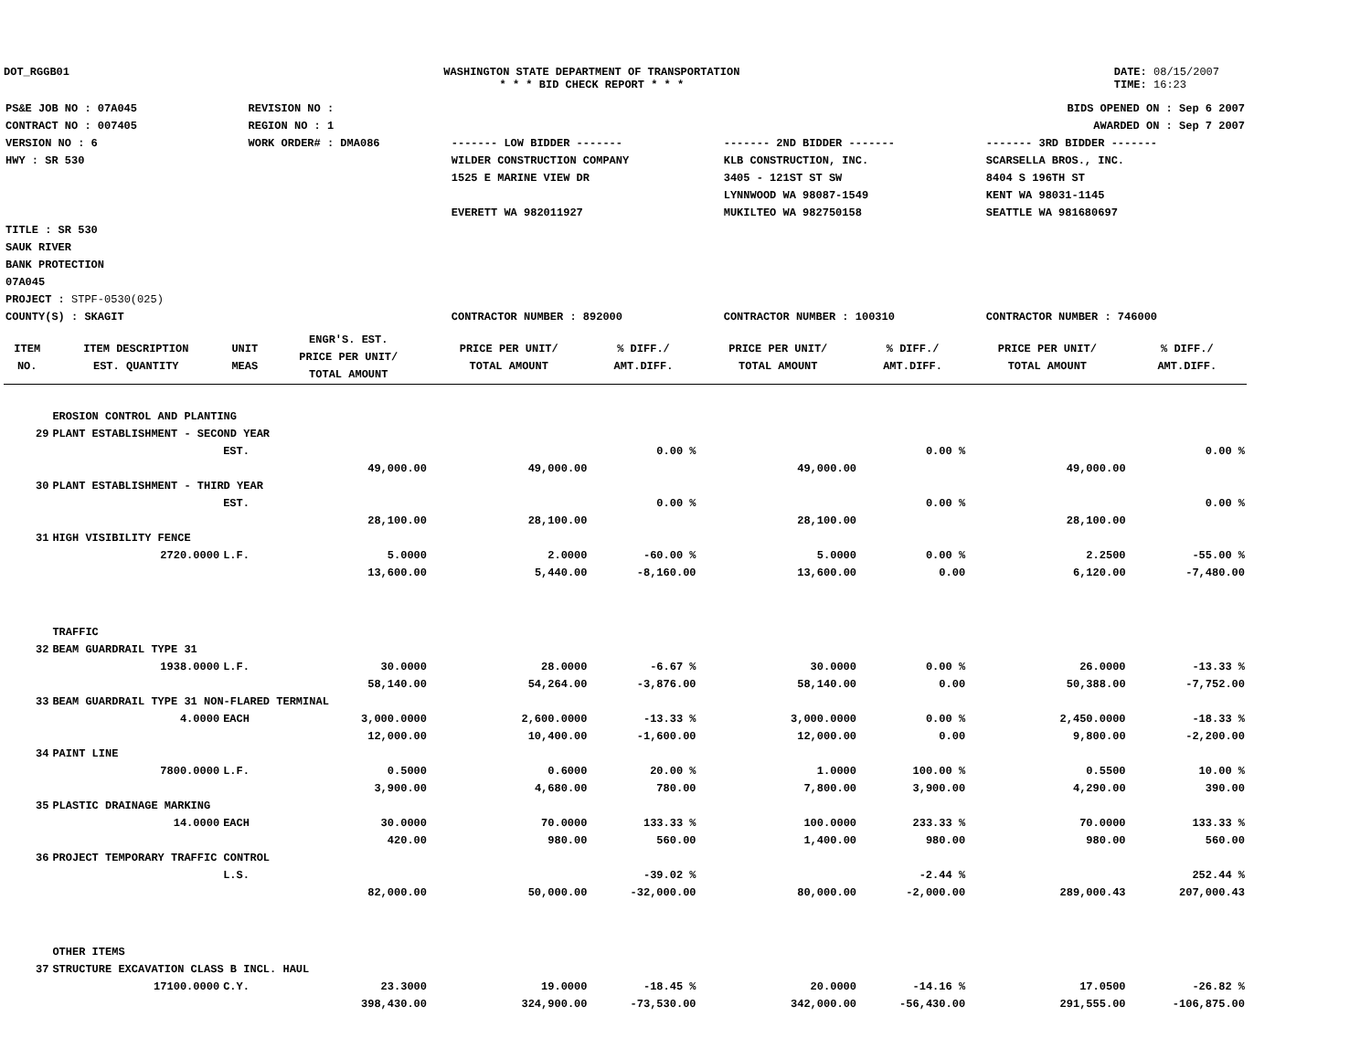DOT_RGGB01 WASHINGTON STATE DEPARTMENT OF TRANSPORTATION
* * * BID CHECK REPORT * * *
DATE: 08/15/2007
TIME: 16:23
| PS&E JOB NO : 07A045 | REVISION NO : | BIDS OPENED ON : Sep 6 2007 | | |
| CONTRACT NO : 007405 | REGION NO : 1 | AWARDED ON : Sep 7 2007 | | |
| VERSION NO : 6 | WORK ORDER# : DMA086 | ------- LOW BIDDER ------- | ------- 2ND BIDDER ------- | ------- 3RD BIDDER ------- |
| HWY : SR 530 | | WILDER CONSTRUCTION COMPANY 1525 E MARINE VIEW DR EVERETT WA 982011927 | KLB CONSTRUCTION, INC. 3405 - 121ST ST SW LYNNWOOD WA 98087-1549 MUKILTEO WA 982750158 | SCARSELLA BROS., INC. 8404 S 196TH ST KENT WA 98031-1145 SEATTLE WA 981680697 |
| TITLE : SR 530 SAUK RIVER BANK PROTECTION 07A045 | | | | |
| PROJECT : STPF-0530(025) | | | | |
| COUNTY(S) : SKAGIT | | CONTRACTOR NUMBER : 892000 | CONTRACTOR NUMBER : 100310 | CONTRACTOR NUMBER : 746000 |
| ITEM NO. | ITEM DESCRIPTION EST. QUANTITY | UNIT MEAS | ENGR'S. EST. PRICE PER UNIT/ TOTAL AMOUNT | PRICE PER UNIT/ TOTAL AMOUNT | % DIFF./ AMT.DIFF. | PRICE PER UNIT/ TOTAL AMOUNT | % DIFF./ AMT.DIFF. | PRICE PER UNIT/ TOTAL AMOUNT | % DIFF./ AMT.DIFF. |
| --- | --- | --- | --- | --- | --- | --- | --- | --- | --- |
| | EROSION CONTROL AND PLANTING | | | | | | | | |
| 29 | PLANT ESTABLISHMENT - SECOND YEAR | | | | | | | | |
| | | EST. | | | 0.00 % | | 0.00 % | | 0.00 % |
| | | | 49,000.00 | 49,000.00 | | 49,000.00 | | 49,000.00 | |
| 30 | PLANT ESTABLISHMENT - THIRD YEAR | | | | | | | | |
| | | EST. | | | 0.00 % | | 0.00 % | | 0.00 % |
| | | | 28,100.00 | 28,100.00 | | 28,100.00 | | 28,100.00 | |
| 31 | HIGH VISIBILITY FENCE | | | | | | | | |
| | 2720.0000 | L.F. | 5.0000 | 2.0000 | -60.00 % | 5.0000 | 0.00 % | 2.2500 | -55.00 % |
| | | | 13,600.00 | 5,440.00 | -8,160.00 | 13,600.00 | 0.00 | 6,120.00 | -7,480.00 |
| | TRAFFIC | | | | | | | | |
| 32 | BEAM GUARDRAIL TYPE 31 | | | | | | | | |
| | 1938.0000 | L.F. | 30.0000 | 28.0000 | -6.67 % | 30.0000 | 0.00 % | 26.0000 | -13.33 % |
| | | | 58,140.00 | 54,264.00 | -3,876.00 | 58,140.00 | 0.00 | 50,388.00 | -7,752.00 |
| 33 | BEAM GUARDRAIL TYPE 31 NON-FLARED TERMINAL | | | | | | | | |
| | 4.0000 | EACH | 3,000.0000 | 2,600.0000 | -13.33 % | 3,000.0000 | 0.00 % | 2,450.0000 | -18.33 % |
| | | | 12,000.00 | 10,400.00 | -1,600.00 | 12,000.00 | 0.00 | 9,800.00 | -2,200.00 |
| 34 | PAINT LINE | | | | | | | | |
| | 7800.0000 | L.F. | 0.5000 | 0.6000 | 20.00 % | 1.0000 | 100.00 % | 0.5500 | 10.00 % |
| | | | 3,900.00 | 4,680.00 | 780.00 | 7,800.00 | 3,900.00 | 4,290.00 | 390.00 |
| 35 | PLASTIC DRAINAGE MARKING | | | | | | | | |
| | 14.0000 | EACH | 30.0000 | 70.0000 | 133.33 % | 100.0000 | 233.33 % | 70.0000 | 133.33 % |
| | | | 420.00 | 980.00 | 560.00 | 1,400.00 | 980.00 | 980.00 | 560.00 |
| 36 | PROJECT TEMPORARY TRAFFIC CONTROL | | | | | | | | |
| | | L.S. | | | -39.02 % | | -2.44 % | | 252.44 % |
| | | | 82,000.00 | 50,000.00 | -32,000.00 | 80,000.00 | -2,000.00 | 289,000.43 | 207,000.43 |
| | OTHER ITEMS | | | | | | | | |
| 37 | STRUCTURE EXCAVATION CLASS B INCL. HAUL | | | | | | | | |
| | 17100.0000 | C.Y. | 23.3000 | 19.0000 | -18.45 % | 20.0000 | -14.16 % | 17.0500 | -26.82 % |
| | | | 398,430.00 | 324,900.00 | -73,530.00 | 342,000.00 | -56,430.00 | 291,555.00 | -106,875.00 |